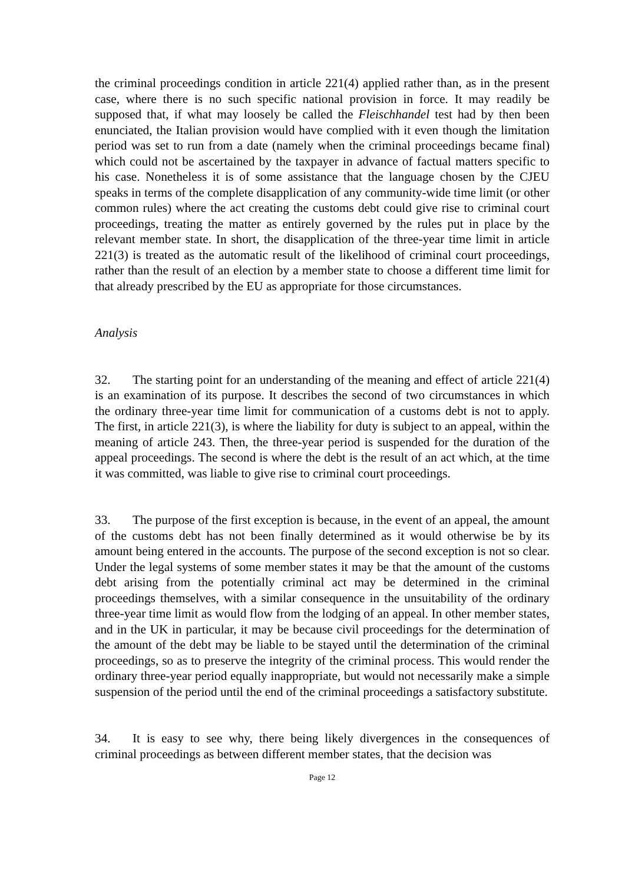the criminal proceedings condition in article 221(4) applied rather than, as in the present case, where there is no such specific national provision in force. It may readily be supposed that, if what may loosely be called the Fleischhandel test had by then been enunciated, the Italian provision would have complied with it even though the limitation period was set to run from a date (namely when the criminal proceedings became final) which could not be ascertained by the taxpayer in advance of factual matters specific to his case. Nonetheless it is of some assistance that the language chosen by the CJEU speaks in terms of the complete disapplication of any community-wide time limit (or other common rules) where the act creating the customs debt could give rise to criminal court proceedings, treating the matter as entirely governed by the rules put in place by the relevant member state. In short, the disapplication of the three-year time limit in article 221(3) is treated as the automatic result of the likelihood of criminal court proceedings, rather than the result of an election by a member state to choose a different time limit for that already prescribed by the EU as appropriate for those circumstances.
Analysis
32. The starting point for an understanding of the meaning and effect of article 221(4) is an examination of its purpose. It describes the second of two circumstances in which the ordinary three-year time limit for communication of a customs debt is not to apply. The first, in article 221(3), is where the liability for duty is subject to an appeal, within the meaning of article 243. Then, the three-year period is suspended for the duration of the appeal proceedings. The second is where the debt is the result of an act which, at the time it was committed, was liable to give rise to criminal court proceedings.
33. The purpose of the first exception is because, in the event of an appeal, the amount of the customs debt has not been finally determined as it would otherwise be by its amount being entered in the accounts. The purpose of the second exception is not so clear. Under the legal systems of some member states it may be that the amount of the customs debt arising from the potentially criminal act may be determined in the criminal proceedings themselves, with a similar consequence in the unsuitability of the ordinary three-year time limit as would flow from the lodging of an appeal. In other member states, and in the UK in particular, it may be because civil proceedings for the determination of the amount of the debt may be liable to be stayed until the determination of the criminal proceedings, so as to preserve the integrity of the criminal process. This would render the ordinary three-year period equally inappropriate, but would not necessarily make a simple suspension of the period until the end of the criminal proceedings a satisfactory substitute.
34. It is easy to see why, there being likely divergences in the consequences of criminal proceedings as between different member states, that the decision was
Page 12